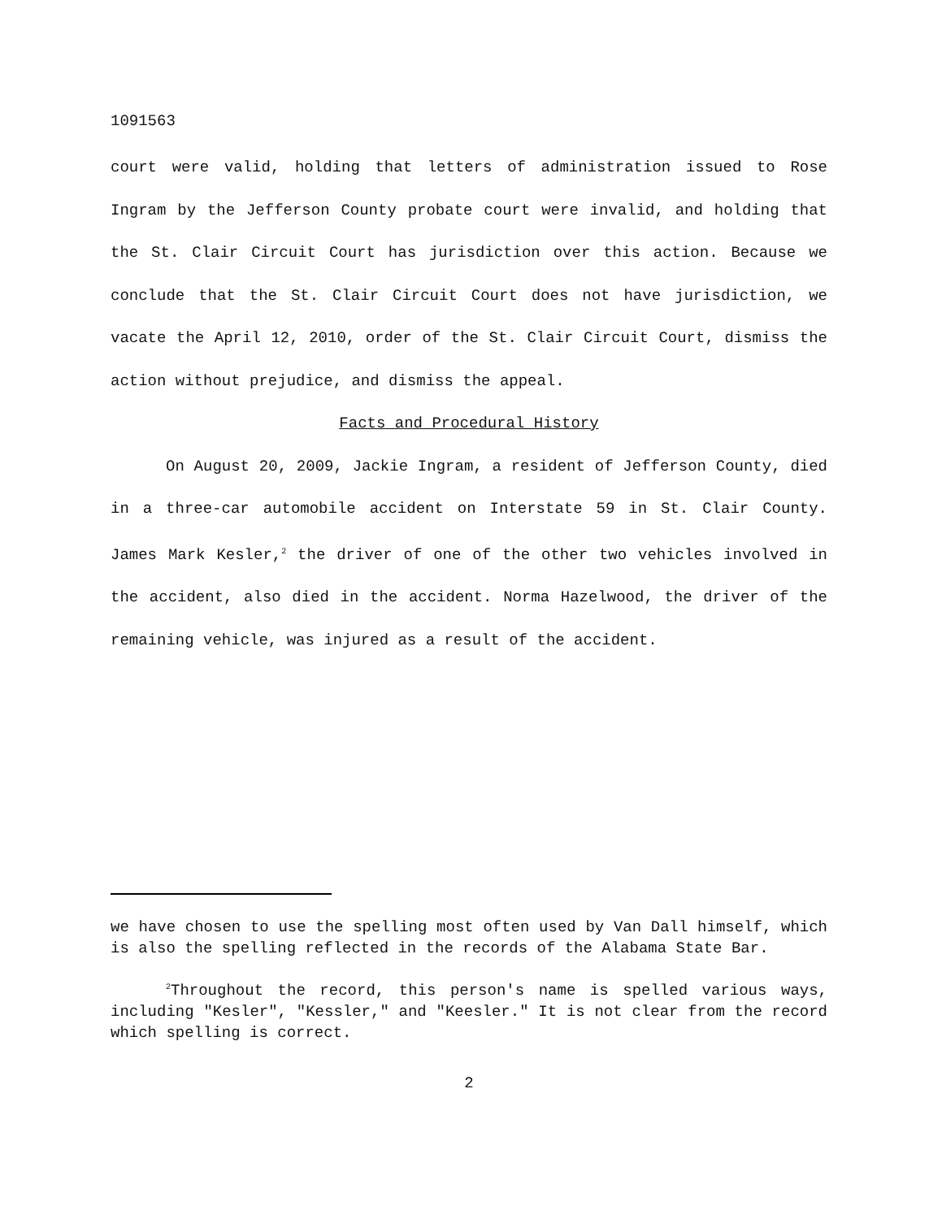1091563
court were valid, holding that letters of administration issued to Rose Ingram by the Jefferson County probate court were invalid, and holding that the St. Clair Circuit Court has jurisdiction over this action. Because we conclude that the St. Clair Circuit Court does not have jurisdiction, we vacate the April 12, 2010, order of the St. Clair Circuit Court, dismiss the action without prejudice, and dismiss the appeal.
Facts and Procedural History
On August 20, 2009, Jackie Ingram, a resident of Jefferson County, died in a three-car automobile accident on Interstate 59 in St. Clair County. James Mark Kesler,<sup>2</sup> the driver of one of the other two vehicles involved in the accident, also died in the accident. Norma Hazelwood, the driver of the remaining vehicle, was injured as a result of the accident.
we have chosen to use the spelling most often used by Van Dall himself, which is also the spelling reflected in the records of the Alabama State Bar.
<sup>2</sup> Throughout the record, this person's name is spelled various ways, including "Kesler", "Kessler," and "Keesler." It is not clear from the record which spelling is correct.
2